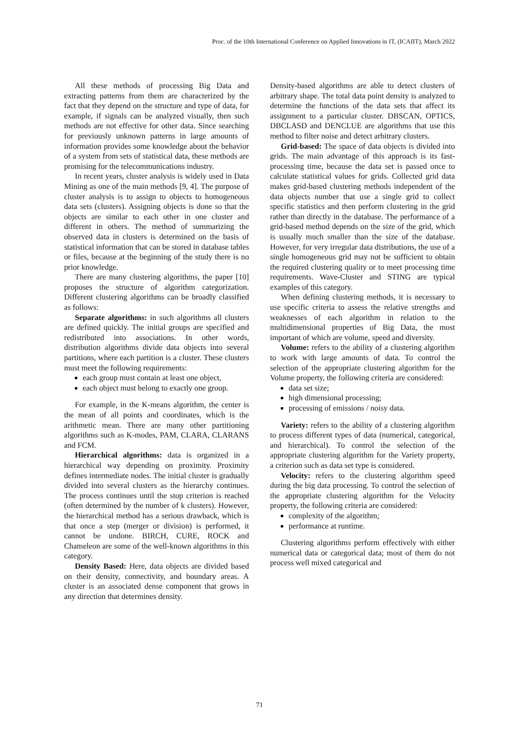Proc. of the 10th International Conference on Applied Innovations in IT, (ICAIIT), March 2022
All these methods of processing Big Data and extracting patterns from them are characterized by the fact that they depend on the structure and type of data, for example, if signals can be analyzed visually, then such methods are not effective for other data. Since searching for previously unknown patterns in large amounts of information provides some knowledge about the behavior of a system from sets of statistical data, these methods are promising for the telecommunications industry.
In recent years, cluster analysis is widely used in Data Mining as one of the main methods [9, 4]. The purpose of cluster analysis is to assign to objects to homogeneous data sets (clusters). Assigning objects is done so that the objects are similar to each other in one cluster and different in others. The method of summarizing the observed data in clusters is determined on the basis of statistical information that can be stored in database tables or files, because at the beginning of the study there is no prior knowledge.
There are many clustering algorithms, the paper [10] proposes the structure of algorithm categorization. Different clustering algorithms can be broadly classified as follows:
Separate algorithms: in such algorithms all clusters are defined quickly. The initial groups are specified and redistributed into associations. In other words, distribution algorithms divide data objects into several partitions, where each partition is a cluster. These clusters must meet the following requirements:
each group must contain at least one object,
each object must belong to exactly one group.
For example, in the K-means algorithm, the center is the mean of all points and coordinates, which is the arithmetic mean. There are many other partitioning algorithms such as K-modes, PAM, CLARA, CLARANS and FCM.
Hierarchical algorithms: data is organized in a hierarchical way depending on proximity. Proximity defines intermediate nodes. The initial cluster is gradually divided into several clusters as the hierarchy continues. The process continues until the stop criterion is reached (often determined by the number of k clusters). However, the hierarchical method has a serious drawback, which is that once a step (merger or division) is performed, it cannot be undone. BIRCH, CURE, ROCK and Chameleon are some of the well-known algorithms in this category.
Density Based: Here, data objects are divided based on their density, connectivity, and boundary areas. A cluster is an associated dense component that grows in any direction that determines density.
Density-based algorithms are able to detect clusters of arbitrary shape. The total data point density is analyzed to determine the functions of the data sets that affect its assignment to a particular cluster. DBSCAN, OPTICS, DBCLASD and DENCLUE are algorithms that use this method to filter noise and detect arbitrary clusters.
Grid-based: The space of data objects is divided into grids. The main advantage of this approach is its fast-processing time, because the data set is passed once to calculate statistical values for grids. Collected grid data makes grid-based clustering methods independent of the data objects number that use a single grid to collect specific statistics and then perform clustering in the grid rather than directly in the database. The performance of a grid-based method depends on the size of the grid, which is usually much smaller than the size of the database. However, for very irregular data distributions, the use of a single homogeneous grid may not be sufficient to obtain the required clustering quality or to meet processing time requirements. Wave-Cluster and STING are typical examples of this category.
When defining clustering methods, it is necessary to use specific criteria to assess the relative strengths and weaknesses of each algorithm in relation to the multidimensional properties of Big Data, the most important of which are volume, speed and diversity.
Volume: refers to the ability of a clustering algorithm to work with large amounts of data. To control the selection of the appropriate clustering algorithm for the Volume property, the following criteria are considered:
data set size;
high dimensional processing;
processing of emissions / noisy data.
Variety: refers to the ability of a clustering algorithm to process different types of data (numerical, categorical, and hierarchical). To control the selection of the appropriate clustering algorithm for the Variety property, a criterion such as data set type is considered.
Velocity: refers to the clustering algorithm speed during the big data processing. To control the selection of the appropriate clustering algorithm for the Velocity property, the following criteria are considered:
complexity of the algorithm;
performance at runtime.
Clustering algorithms perform effectively with either numerical data or categorical data; most of them do not process well mixed categorical and
71